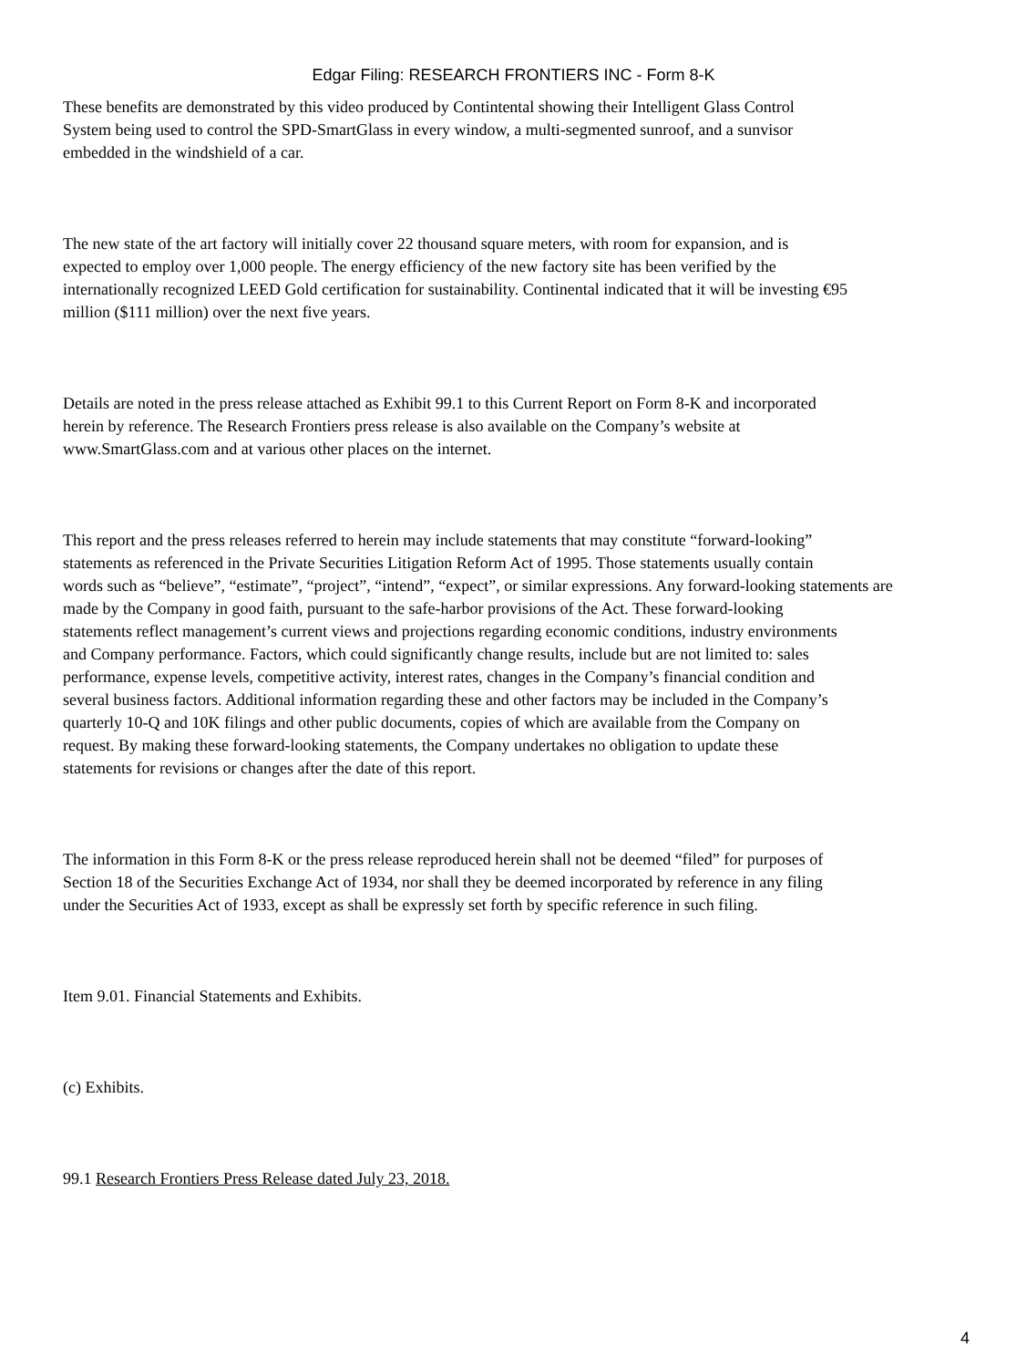Edgar Filing: RESEARCH FRONTIERS INC - Form 8-K
These benefits are demonstrated by this video produced by Contintental showing their Intelligent Glass Control
System being used to control the SPD-SmartGlass in every window, a multi-segmented sunroof, and a sunvisor
embedded in the windshield of a car.
The new state of the art factory will initially cover 22 thousand square meters, with room for expansion, and is
expected to employ over 1,000 people. The energy efficiency of the new factory site has been verified by the
internationally recognized LEED Gold certification for sustainability. Continental indicated that it will be investing €95
million ($111 million) over the next five years.
Details are noted in the press release attached as Exhibit 99.1 to this Current Report on Form 8-K and incorporated
herein by reference. The Research Frontiers press release is also available on the Company’s website at
www.SmartGlass.com and at various other places on the internet.
This report and the press releases referred to herein may include statements that may constitute “forward-looking”
statements as referenced in the Private Securities Litigation Reform Act of 1995. Those statements usually contain
words such as “believe”, “estimate”, “project”, “intend”, “expect”, or similar expressions. Any forward-looking statements are
made by the Company in good faith, pursuant to the safe-harbor provisions of the Act. These forward-looking
statements reflect management’s current views and projections regarding economic conditions, industry environments
and Company performance. Factors, which could significantly change results, include but are not limited to: sales
performance, expense levels, competitive activity, interest rates, changes in the Company’s financial condition and
several business factors. Additional information regarding these and other factors may be included in the Company’s
quarterly 10-Q and 10K filings and other public documents, copies of which are available from the Company on
request. By making these forward-looking statements, the Company undertakes no obligation to update these
statements for revisions or changes after the date of this report.
The information in this Form 8-K or the press release reproduced herein shall not be deemed “filed” for purposes of
Section 18 of the Securities Exchange Act of 1934, nor shall they be deemed incorporated by reference in any filing
under the Securities Act of 1933, except as shall be expressly set forth by specific reference in such filing.
Item 9.01. Financial Statements and Exhibits.
(c) Exhibits.
99.1 Research Frontiers Press Release dated July 23, 2018.
4